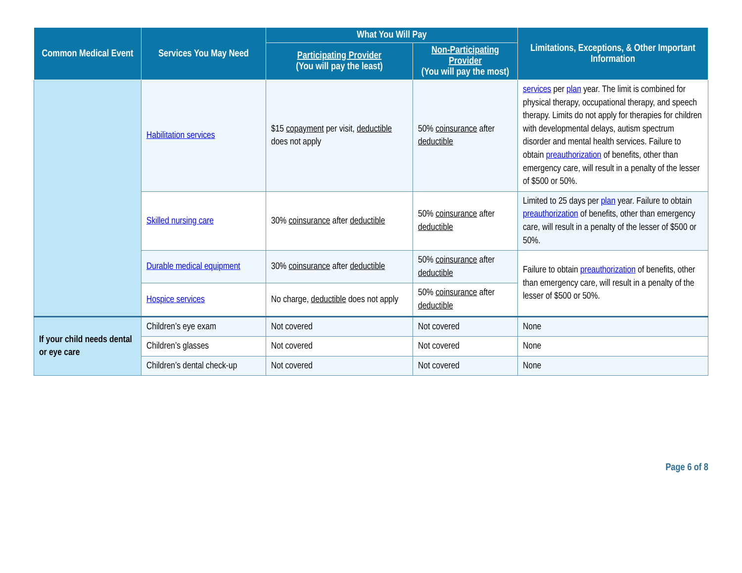| Common Medical Event | Services You May Need | What You Will Pay | | Limitations, Exceptions, & Other Important Information |
| --- | --- | --- | --- | --- |
| | | Participating Provider (You will pay the least) | Non-Participating Provider (You will pay the most) | |
| | Habilitation services | $15 copayment per visit, deductible does not apply | 50% coinsurance after deductible | services per plan year. The limit is combined for physical therapy, occupational therapy, and speech therapy. Limits do not apply for therapies for children with developmental delays, autism spectrum disorder and mental health services. Failure to obtain preauthorization of benefits, other than emergency care, will result in a penalty of the lesser of $500 or 50%. |
| | Skilled nursing care | 30% coinsurance after deductible | 50% coinsurance after deductible | Limited to 25 days per plan year. Failure to obtain preauthorization of benefits, other than emergency care, will result in a penalty of the lesser of $500 or 50%. |
| | Durable medical equipment | 30% coinsurance after deductible | 50% coinsurance after deductible | Failure to obtain preauthorization of benefits, other than emergency care, will result in a penalty of the lesser of $500 or 50%. |
| | Hospice services | No charge, deductible does not apply | 50% coinsurance after deductible | |
| If your child needs dental or eye care | Children’s eye exam | Not covered | Not covered | None |
| | Children’s glasses | Not covered | Not covered | None |
| | Children’s dental check-up | Not covered | Not covered | None |
Page 6 of 8